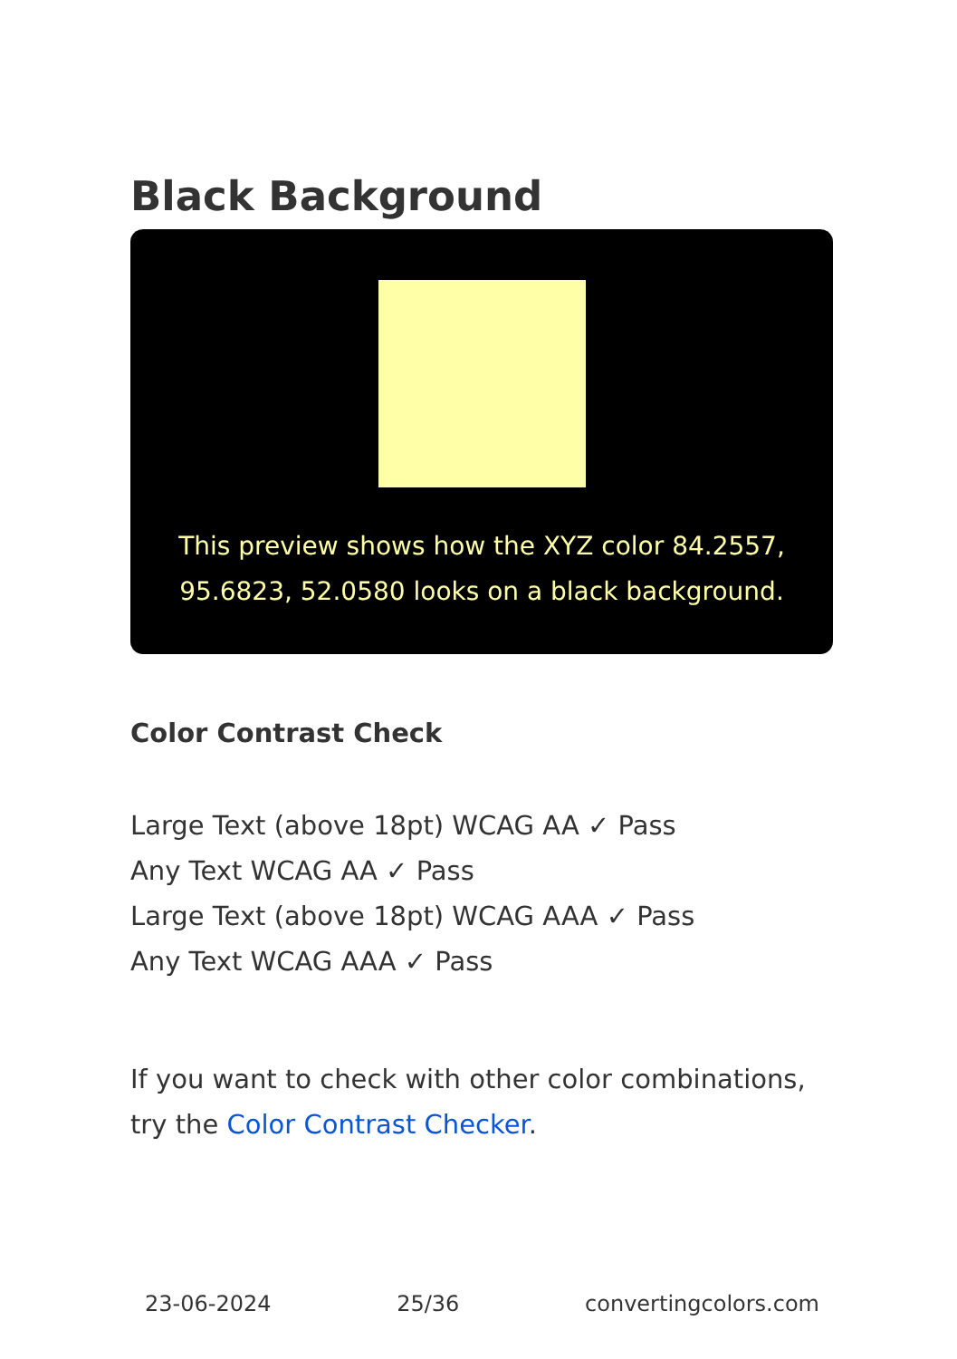Black Background
This preview shows how the XYZ color 84.2557, 95.6823, 52.0580 looks on a black background.
Color Contrast Check
Large Text (above 18pt) WCAG AA ✓ Pass
Any Text WCAG AA ✓ Pass
Large Text (above 18pt) WCAG AAA ✓ Pass
Any Text WCAG AAA ✓ Pass
If you want to check with other color combinations, try the Color Contrast Checker.
23-06-2024 25/36 convertingcolors.com